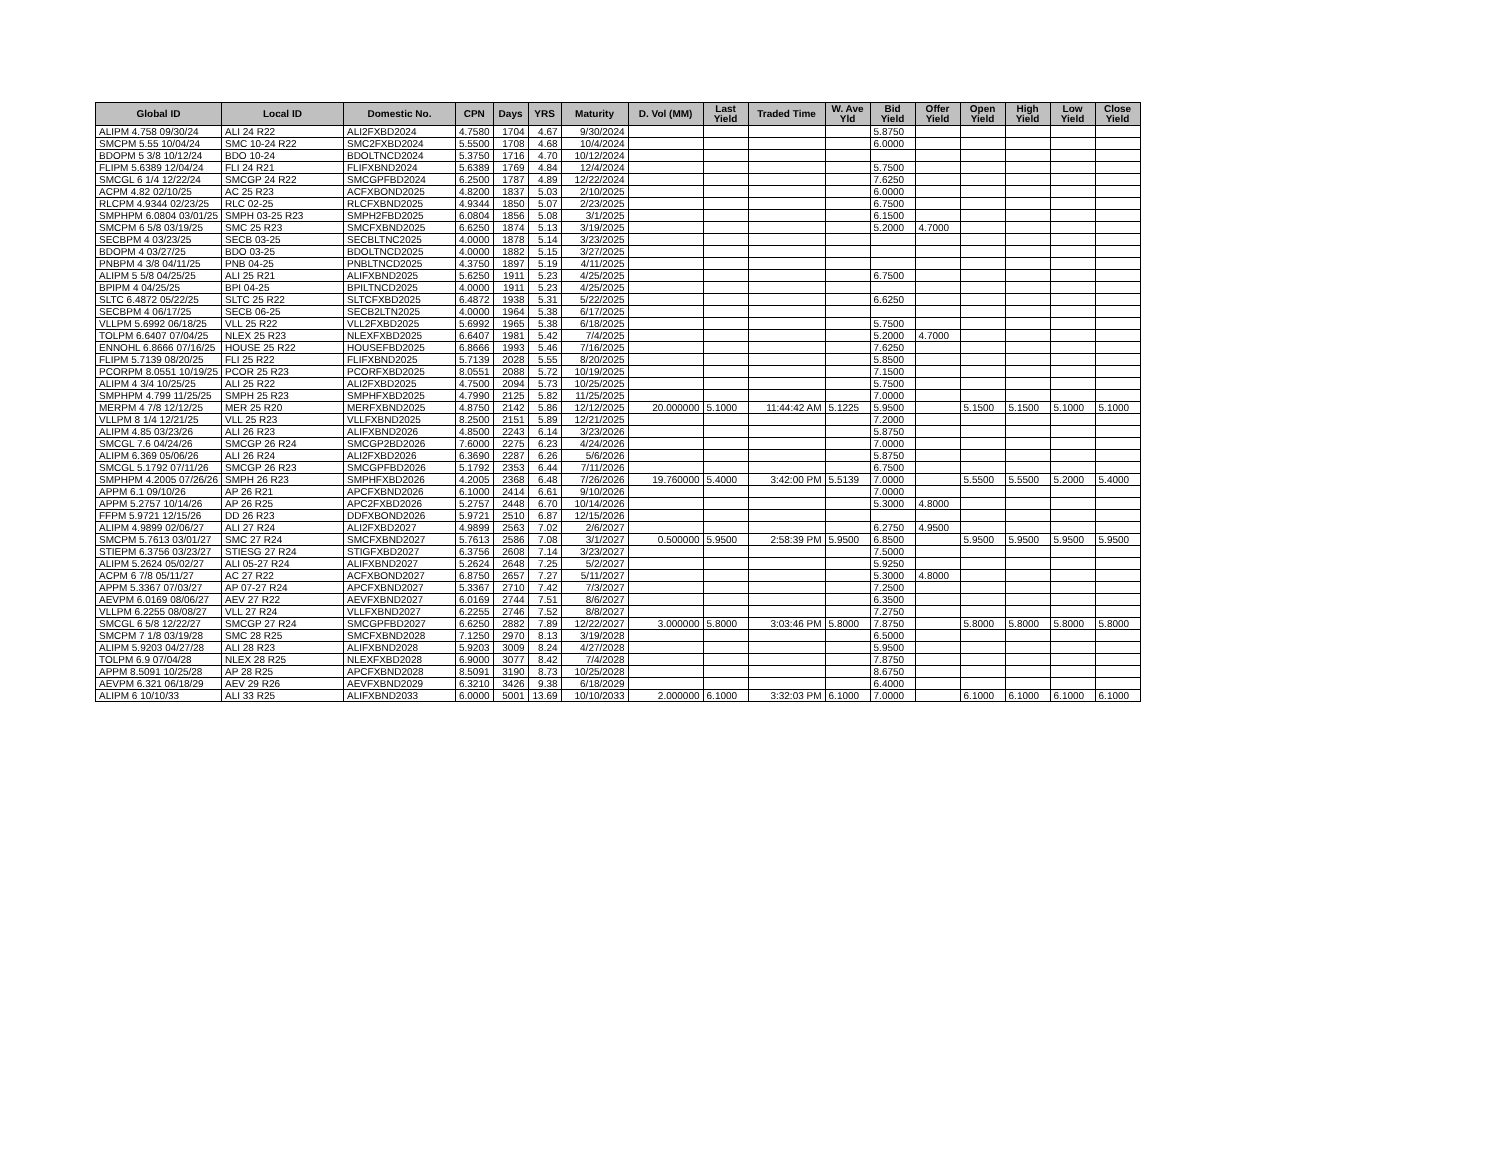| Global ID | Local ID | Domestic No. | CPN | Days | YRS | Maturity | D. Vol (MM) | Last Yield | Traded Time | W. Ave Yld | Bid Yield | Offer Yield | Open Yield | High Yield | Low Yield | Close Yield |
| --- | --- | --- | --- | --- | --- | --- | --- | --- | --- | --- | --- | --- | --- | --- | --- | --- |
| ALIPM 4.758 09/30/24 | ALI 24 R22 | ALI2FXBD2024 | 4.7580 | 1704 | 4.67 | 9/30/2024 | | | | | 5.8750 | | | | | |
| SMCPM 5.55 10/04/24 | SMC 10-24 R22 | SMC2FXBD2024 | 5.5500 | 1708 | 4.68 | 10/4/2024 | | | | | 6.0000 | | | | | |
| BDOPM 5 3/8 10/12/24 | BDO 10-24 | BDOLTNCD2024 | 5.3750 | 1716 | 4.70 | 10/12/2024 | | | | | | | | | | |
| FLIPM 5.6389 12/04/24 | FLI 24 R21 | FLIFXBND2024 | 5.6389 | 1769 | 4.84 | 12/4/2024 | | | | | 5.7500 | | | | | |
| SMCGL 6 1/4 12/22/24 | SMCGP 24 R22 | SMCGPFBD2024 | 6.2500 | 1787 | 4.89 | 12/22/2024 | | | | | 7.6250 | | | | | |
| ACPM 4.82 02/10/25 | AC 25 R23 | ACFXBOND2025 | 4.8200 | 1837 | 5.03 | 2/10/2025 | | | | | 6.0000 | | | | | |
| RLCPM 4.9344 02/23/25 | RLC 02-25 | RLCFXBND2025 | 4.9344 | 1850 | 5.07 | 2/23/2025 | | | | | 6.7500 | | | | | |
| SMPHPM 6.0804 03/01/25 | SMPH 03-25 R23 | SMPH2FBD2025 | 6.0804 | 1856 | 5.08 | 3/1/2025 | | | | | 6.1500 | | | | | |
| SMCPM 6 5/8 03/19/25 | SMC 25 R23 | SMCFXBND2025 | 6.6250 | 1874 | 5.13 | 3/19/2025 | | | | | 5.2000 | 4.7000 | | | | |
| SECBPM 4 03/23/25 | SECB 03-25 | SECBLTNC2025 | 4.0000 | 1878 | 5.14 | 3/23/2025 | | | | | | | | | | |
| BDOPM 4 03/27/25 | BDO 03-25 | BDOLTNCD2025 | 4.0000 | 1882 | 5.15 | 3/27/2025 | | | | | | | | | | |
| PNBPM 4 3/8 04/11/25 | PNB 04-25 | PNBLTNCD2025 | 4.3750 | 1897 | 5.19 | 4/11/2025 | | | | | | | | | | |
| ALIPM 5 5/8 04/25/25 | ALI 25 R21 | ALIFXBND2025 | 5.6250 | 1911 | 5.23 | 4/25/2025 | | | | | 6.7500 | | | | | |
| BPIPM 4 04/25/25 | BPI 04-25 | BPILTNCD2025 | 4.0000 | 1911 | 5.23 | 4/25/2025 | | | | | | | | | | |
| SLTC 6.4872 05/22/25 | SLTC 25 R22 | SLTCFXBD2025 | 6.4872 | 1938 | 5.31 | 5/22/2025 | | | | | 6.6250 | | | | | |
| SECBPM 4 06/17/25 | SECB 06-25 | SECB2LTN2025 | 4.0000 | 1964 | 5.38 | 6/17/2025 | | | | | | | | | | |
| VLLPM 5.6992 06/18/25 | VLL 25 R22 | VLL2FXBD2025 | 5.6992 | 1965 | 5.38 | 6/18/2025 | | | | | 5.7500 | | | | | |
| TOLPM 6.6407 07/04/25 | NLEX 25 R23 | NLEXFXBD2025 | 6.6407 | 1981 | 5.42 | 7/4/2025 | | | | | 5.2000 | 4.7000 | | | | |
| ENNOHL 6.8666 07/16/25 | HOUSE 25 R22 | HOUSEFBD2025 | 6.8666 | 1993 | 5.46 | 7/16/2025 | | | | | 7.6250 | | | | | |
| FLIPM 5.7139 08/20/25 | FLI 25 R22 | FLIFXBND2025 | 5.7139 | 2028 | 5.55 | 8/20/2025 | | | | | 5.8500 | | | | | |
| PCORPM 8.0551 10/19/25 | PCOR 25 R23 | PCORFXBD2025 | 8.0551 | 2088 | 5.72 | 10/19/2025 | | | | | 7.1500 | | | | | |
| ALIPM 4 3/4 10/25/25 | ALI 25 R22 | ALI2FXBD2025 | 4.7500 | 2094 | 5.73 | 10/25/2025 | | | | | 5.7500 | | | | | |
| SMPHPM 4.799 11/25/25 | SMPH 25 R23 | SMPHFXBD2025 | 4.7990 | 2125 | 5.82 | 11/25/2025 | | | | | 7.0000 | | | | | |
| MERPM 4 7/8 12/12/25 | MER 25 R20 | MERFXBND2025 | 4.8750 | 2142 | 5.86 | 12/12/2025 | 20.000000 | 5.1000 | 11:44:42 AM | 5.1225 | 5.9500 | | 5.1500 | 5.1500 | 5.1000 | 5.1000 |
| VLLPM 8 1/4 12/21/25 | VLL 25 R23 | VLLFXBND2025 | 8.2500 | 2151 | 5.89 | 12/21/2025 | | | | | 7.2000 | | | | | |
| ALIPM 4.85 03/23/26 | ALI 26 R23 | ALIFXBND2026 | 4.8500 | 2243 | 6.14 | 3/23/2026 | | | | | 5.8750 | | | | | |
| SMCGL 7.6 04/24/26 | SMCGP 26 R24 | SMCGP2BD2026 | 7.6000 | 2275 | 6.23 | 4/24/2026 | | | | | 7.0000 | | | | | |
| ALIPM 6.369 05/06/26 | ALI 26 R24 | ALI2FXBD2026 | 6.3690 | 2287 | 6.26 | 5/6/2026 | | | | | 5.8750 | | | | | |
| SMCGL 5.1792 07/11/26 | SMCGP 26 R23 | SMCGPFBD2026 | 5.1792 | 2353 | 6.44 | 7/11/2026 | | | | | 6.7500 | | | | | |
| SMPHPM 4.2005 07/26/26 | SMPH 26 R23 | SMPHFXBD2026 | 4.2005 | 2368 | 6.48 | 7/26/2026 | 19.760000 | 5.4000 | 3:42:00 PM | 5.5139 | 7.0000 | | 5.5500 | 5.5500 | 5.2000 | 5.4000 |
| APPM 6.1 09/10/26 | AP 26 R21 | APCFXBND2026 | 6.1000 | 2414 | 6.61 | 9/10/2026 | | | | | 7.0000 | | | | | |
| APPM 5.2757 10/14/26 | AP 26 R25 | APC2FXBD2026 | 5.2757 | 2448 | 6.70 | 10/14/2026 | | | | | 5.3000 | 4.8000 | | | | |
| FFPM 5.9721 12/15/26 | DD 26 R23 | DDFXBOND2026 | 5.9721 | 2510 | 6.87 | 12/15/2026 | | | | | | | | | | |
| ALIPM 4.9899 02/06/27 | ALI 27 R24 | ALI2FXBD2027 | 4.9899 | 2563 | 7.02 | 2/6/2027 | | | | | 6.2750 | 4.9500 | | | | |
| SMCPM 5.7613 03/01/27 | SMC 27 R24 | SMCFXBND2027 | 5.7613 | 2586 | 7.08 | 3/1/2027 | 0.500000 | 5.9500 | 2:58:39 PM | 5.9500 | 6.8500 | | 5.9500 | 5.9500 | 5.9500 | 5.9500 |
| STIEPM 6.3756 03/23/27 | STIESG 27 R24 | STIGFXBD2027 | 6.3756 | 2608 | 7.14 | 3/23/2027 | | | | | 7.5000 | | | | | |
| ALIPM 5.2624 05/02/27 | ALI 05-27 R24 | ALIFXBND2027 | 5.2624 | 2648 | 7.25 | 5/2/2027 | | | | | 5.9250 | | | | | |
| ACPM 6 7/8 05/11/27 | AC 27 R22 | ACFXBOND2027 | 6.8750 | 2657 | 7.27 | 5/11/2027 | | | | | 5.3000 | 4.8000 | | | | |
| APPM 5.3367 07/03/27 | AP 07-27 R24 | APCFXBND2027 | 5.3367 | 2710 | 7.42 | 7/3/2027 | | | | | 7.2500 | | | | | |
| AEVPM 6.0169 08/06/27 | AEV 27 R22 | AEVFXBND2027 | 6.0169 | 2744 | 7.51 | 8/6/2027 | | | | | 6.3500 | | | | | |
| VLLPM 6.2255 08/08/27 | VLL 27 R24 | VLLFXBND2027 | 6.2255 | 2746 | 7.52 | 8/8/2027 | | | | | 7.2750 | | | | | |
| SMCGL 6 5/8 12/22/27 | SMCGP 27 R24 | SMCGPFBD2027 | 6.6250 | 2882 | 7.89 | 12/22/2027 | 3.000000 | 5.8000 | 3:03:46 PM | 5.8000 | 7.8750 | | 5.8000 | 5.8000 | 5.8000 | 5.8000 |
| SMCPM 7 1/8 03/19/28 | SMC 28 R25 | SMCFXBND2028 | 7.1250 | 2970 | 8.13 | 3/19/2028 | | | | | 6.5000 | | | | | |
| ALIPM 5.9203 04/27/28 | ALI 28 R23 | ALIFXBND2028 | 5.9203 | 3009 | 8.24 | 4/27/2028 | | | | | 5.9500 | | | | | |
| TOLPM 6.9 07/04/28 | NLEX 28 R25 | NLEXFXBD2028 | 6.9000 | 3077 | 8.42 | 7/4/2028 | | | | | 7.8750 | | | | | |
| APPM 8.5091 10/25/28 | AP 28 R25 | APCFXBND2028 | 8.5091 | 3190 | 8.73 | 10/25/2028 | | | | | 8.6750 | | | | | |
| AEVPM 6.321 06/18/29 | AEV 29 R26 | AEVFXBND2029 | 6.3210 | 3426 | 9.38 | 6/18/2029 | | | | | 6.4000 | | | | | |
| ALIPM 6 10/10/33 | ALI 33 R25 | ALIFXBND2033 | 6.0000 | 5001 | 13.69 | 10/10/2033 | 2.000000 | 6.1000 | 3:32:03 PM | 6.1000 | 7.0000 | | 6.1000 | 6.1000 | 6.1000 | 6.1000 |